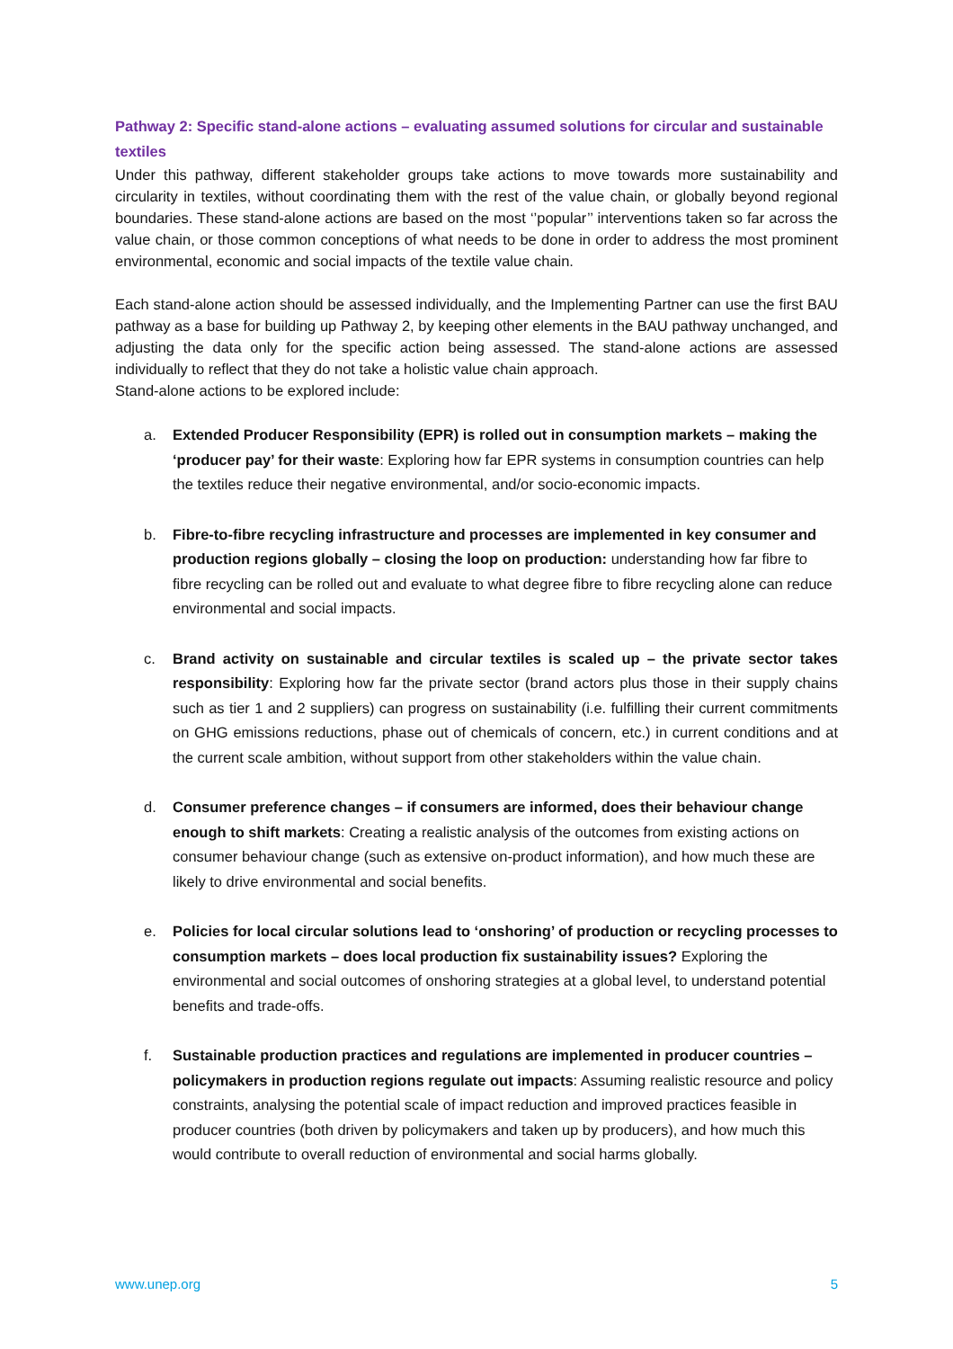Pathway 2: Specific stand-alone actions – evaluating assumed solutions for circular and sustainable textiles
Under this pathway, different stakeholder groups take actions to move towards more sustainability and circularity in textiles, without coordinating them with the rest of the value chain, or globally beyond regional boundaries. These stand-alone actions are based on the most ‘’popular’’ interventions taken so far across the value chain, or those common conceptions of what needs to be done in order to address the most prominent environmental, economic and social impacts of the textile value chain.
Each stand-alone action should be assessed individually, and the Implementing Partner can use the first BAU pathway as a base for building up Pathway 2, by keeping other elements in the BAU pathway unchanged, and adjusting the data only for the specific action being assessed. The stand-alone actions are assessed individually to reflect that they do not take a holistic value chain approach.
Stand-alone actions to be explored include:
a. Extended Producer Responsibility (EPR) is rolled out in consumption markets – making the ‘producer pay’ for their waste: Exploring how far EPR systems in consumption countries can help the textiles reduce their negative environmental, and/or socio-economic impacts.
b. Fibre-to-fibre recycling infrastructure and processes are implemented in key consumer and production regions globally – closing the loop on production: understanding how far fibre to fibre recycling can be rolled out and evaluate to what degree fibre to fibre recycling alone can reduce environmental and social impacts.
c. Brand activity on sustainable and circular textiles is scaled up – the private sector takes responsibility: Exploring how far the private sector (brand actors plus those in their supply chains such as tier 1 and 2 suppliers) can progress on sustainability (i.e. fulfilling their current commitments on GHG emissions reductions, phase out of chemicals of concern, etc.) in current conditions and at the current scale ambition, without support from other stakeholders within the value chain.
d. Consumer preference changes – if consumers are informed, does their behaviour change enough to shift markets: Creating a realistic analysis of the outcomes from existing actions on consumer behaviour change (such as extensive on-product information), and how much these are likely to drive environmental and social benefits.
e. Policies for local circular solutions lead to ‘onshoring’ of production or recycling processes to consumption markets – does local production fix sustainability issues? Exploring the environmental and social outcomes of onshoring strategies at a global level, to understand potential benefits and trade-offs.
f. Sustainable production practices and regulations are implemented in producer countries – policymakers in production regions regulate out impacts: Assuming realistic resource and policy constraints, analysing the potential scale of impact reduction and improved practices feasible in producer countries (both driven by policymakers and taken up by producers), and how much this would contribute to overall reduction of environmental and social harms globally.
www.unep.org 5